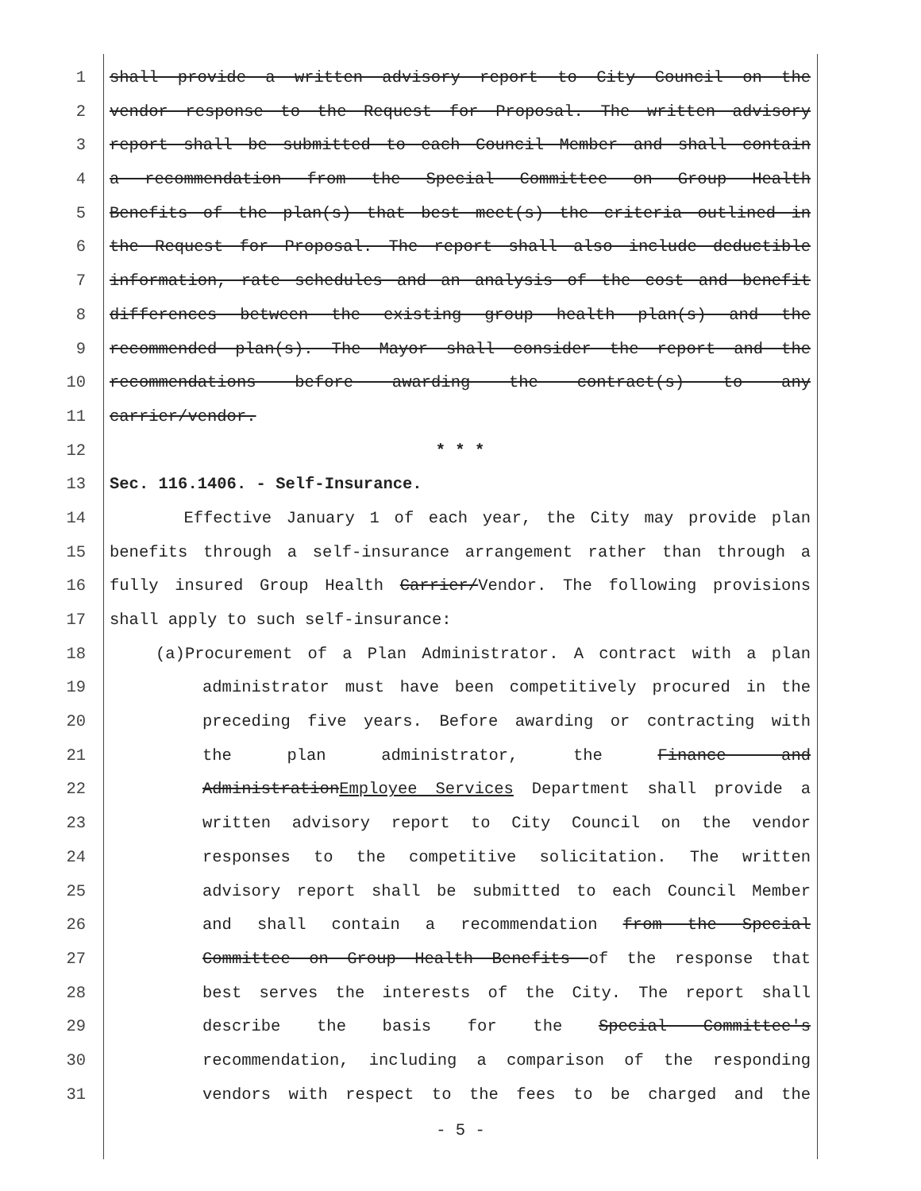1 shall provide a written advisory report to City Council on the
2 vendor response to the Request for Proposal. The written advisory
3 report shall be submitted to each Council Member and shall contain
4 a recommendation from the Special Committee on Group Health
5 Benefits of the plan(s) that best meet(s) the criteria outlined in
6 the Request for Proposal. The report shall also include deductible
7 information, rate schedules and an analysis of the cost and benefit
8 differences between the existing group health plan(s) and the
9 recommended plan(s). The Mayor shall consider the report and the
10 recommendations before awarding the contract(s) to any
11 carrier/vendor.
12 * * *
13 Sec. 116.1406. - Self-Insurance.
14 Effective January 1 of each year, the City may provide plan
15 benefits through a self-insurance arrangement rather than through a
16 fully insured Group Health Carrier/Vendor. The following provisions
17 shall apply to such self-insurance:
18 (a)Procurement of a Plan Administrator. A contract with a plan
19 administrator must have been competitively procured in the
20 preceding five years. Before awarding or contracting with
21 the plan administrator, the Finance and
22 AdministrationEmployee Services Department shall provide a
23 written advisory report to City Council on the vendor
24 responses to the competitive solicitation. The written
25 advisory report shall be submitted to each Council Member
26 and shall contain a recommendation from the Special
27 Committee on Group Health Benefits of the response that
28 best serves the interests of the City. The report shall
29 describe the basis for the Special Committee's
30 recommendation, including a comparison of the responding
31 vendors with respect to the fees to be charged and the
- 5 -